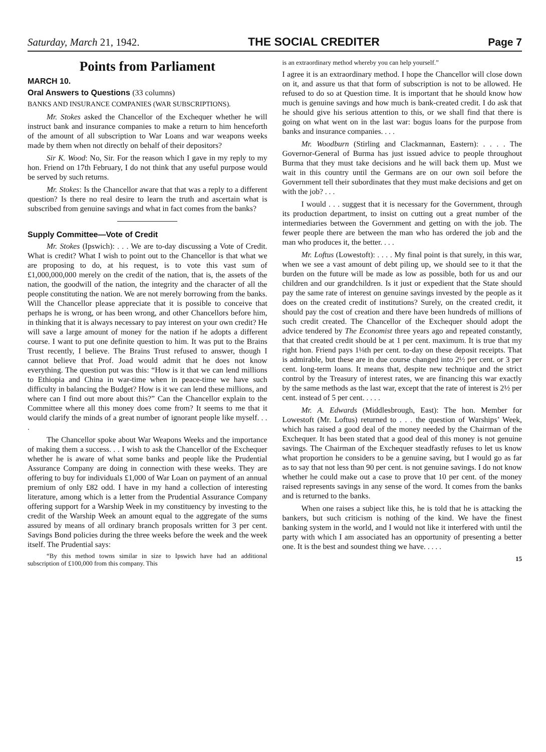Saturday, March 21, 1942. THE SOCIAL CREDITER Page 7
Points from Parliament
MARCH 10.
Oral Answers to Questions (33 columns)
BANKS AND INSURANCE COMPANIES (WAR SUBSCRIPTIONS).
Mr. Stokes asked the Chancellor of the Exchequer whether he will instruct bank and insurance companies to make a return to him henceforth of the amount of all subscription to War Loans and war weapons weeks made by them when not directly on behalf of their depositors?
Sir K. Wood: No, Sir. For the reason which I gave in my reply to my hon. Friend on 17th February, I do not think that any useful purpose would be served by such returns.
Mr. Stokes: Is the Chancellor aware that that was a reply to a different question? Is there no real desire to learn the truth and ascertain what is subscribed from genuine savings and what in fact comes from the banks?
Supply Committee—Vote of Credit
Mr. Stokes (Ipswich): . . . We are to-day discussing a Vote of Credit. What is credit? What I wish to point out to the Chancellor is that what we are proposing to do, at his request, is to vote this vast sum of £1,000,000,000 merely on the credit of the nation, that is, the assets of the nation, the goodwill of the nation, the integrity and the character of all the people constituting the nation. We are not merely borrowing from the banks. Will the Chancellor please appreciate that it is possible to conceive that perhaps he is wrong, or has been wrong, and other Chancellors before him, in thinking that it is always necessary to pay interest on your own credit? He will save a large amount of money for the nation if he adopts a different course. I want to put one definite question to him. It was put to the Brains Trust recently, I believe. The Brains Trust refused to answer, though I cannot believe that Prof. Joad would admit that he does not know everything. The question put was this: “How is it that we can lend millions to Ethiopia and China in war-time when in peace-time we have such difficulty in balancing the Budget? How is it we can lend these millions, and where can I find out more about this?” Can the Chancellor explain to the Committee where all this money does come from? It seems to me that it would clarify the minds of a great number of ignorant people like myself. . . .
The Chancellor spoke about War Weapons Weeks and the importance of making them a success. . . I wish to ask the Chancellor of the Exchequer whether he is aware of what some banks and people like the Prudential Assurance Company are doing in connection with these weeks. They are offering to buy for individuals £1,000 of War Loan on payment of an annual premium of only £82 odd. I have in my hand a collection of interesting literature, among which is a letter from the Prudential Assurance Company offering support for a Warship Week in my constituency by investing to the credit of the Warship Week an amount equal to the aggregate of the sums assured by means of all ordinary branch proposals written for 3 per cent. Savings Bond policies during the three weeks before the week and the week itself. The Prudential says:
“By this method towns similar in size to Ipswich have had an additional subscription of £100,000 from this company. This
is an extraordinary method whereby you can help yourself.”
I agree it is an extraordinary method. I hope the Chancellor will close down on it, and assure us that that form of subscription is not to be allowed. He refused to do so at Question time. It is important that he should know how much is genuine savings and how much is bank-created credit. I do ask that he should give his serious attention to this, or we shall find that there is going on what went on in the last war: bogus loans for the purpose from banks and insurance companies. . . .
Mr. Woodburn (Stirling and Clackmannan, Eastern): . . . . The Governor-General of Burma has just issued advice to people throughout Burma that they must take decisions and he will back them up. Must we wait in this country until the Germans are on our own soil before the Government tell their subordinates that they must make decisions and get on with the job? . . .
I would . . . suggest that it is necessary for the Government, through its production department, to insist on cutting out a great number of the intermediaries between the Government and getting on with the job. The fewer people there are between the man who has ordered the job and the man who produces it, the better. . . .
Mr. Loftus (Lowestoft): . . . . My final point is that surely, in this war, when we see a vast amount of debt piling up, we should see to it that the burden on the future will be made as low as possible, both for us and our children and our grandchildren. Is it just or expedient that the State should pay the same rate of interest on genuine savings invested by the people as it does on the created credit of institutions? Surely, on the created credit, it should pay the cost of creation and there have been hundreds of millions of such credit created. The Chancellor of the Exchequer should adopt the advice tendered by The Economist three years ago and repeated constantly, that that created credit should be at 1 per cent. maximum. It is true that my right hon. Friend pays 1⅛th per cent. to-day on these deposit receipts. That is admirable, but these are in due course changed into 2½ per cent. or 3 per cent. long-term loans. It means that, despite new technique and the strict control by the Treasury of interest rates, we are financing this war exactly by the same methods as the last war, except that the rate of interest is 2½ per cent. instead of 5 per cent. . . . .
Mr. A. Edwards (Middlesbrough, East): The hon. Member for Lowestoft (Mr. Loftus) returned to . . . the question of Warships’ Week, which has raised a good deal of the money needed by the Chairman of the Exchequer. It has been stated that a good deal of this money is not genuine savings. The Chairman of the Exchequer steadfastly refuses to let us know what proportion he considers to be a genuine saving, but I would go as far as to say that not less than 90 per cent. is not genuine savings. I do not know whether he could make out a case to prove that 10 per cent. of the money raised represents savings in any sense of the word. It comes from the banks and is returned to the banks.
When one raises a subject like this, he is told that he is attacking the bankers, but such criticism is nothing of the kind. We have the finest banking system in the world, and I would not like it interfered with until the party with which I am associated has an opportunity of presenting a better one. It is the best and soundest thing we have. . . . .
15